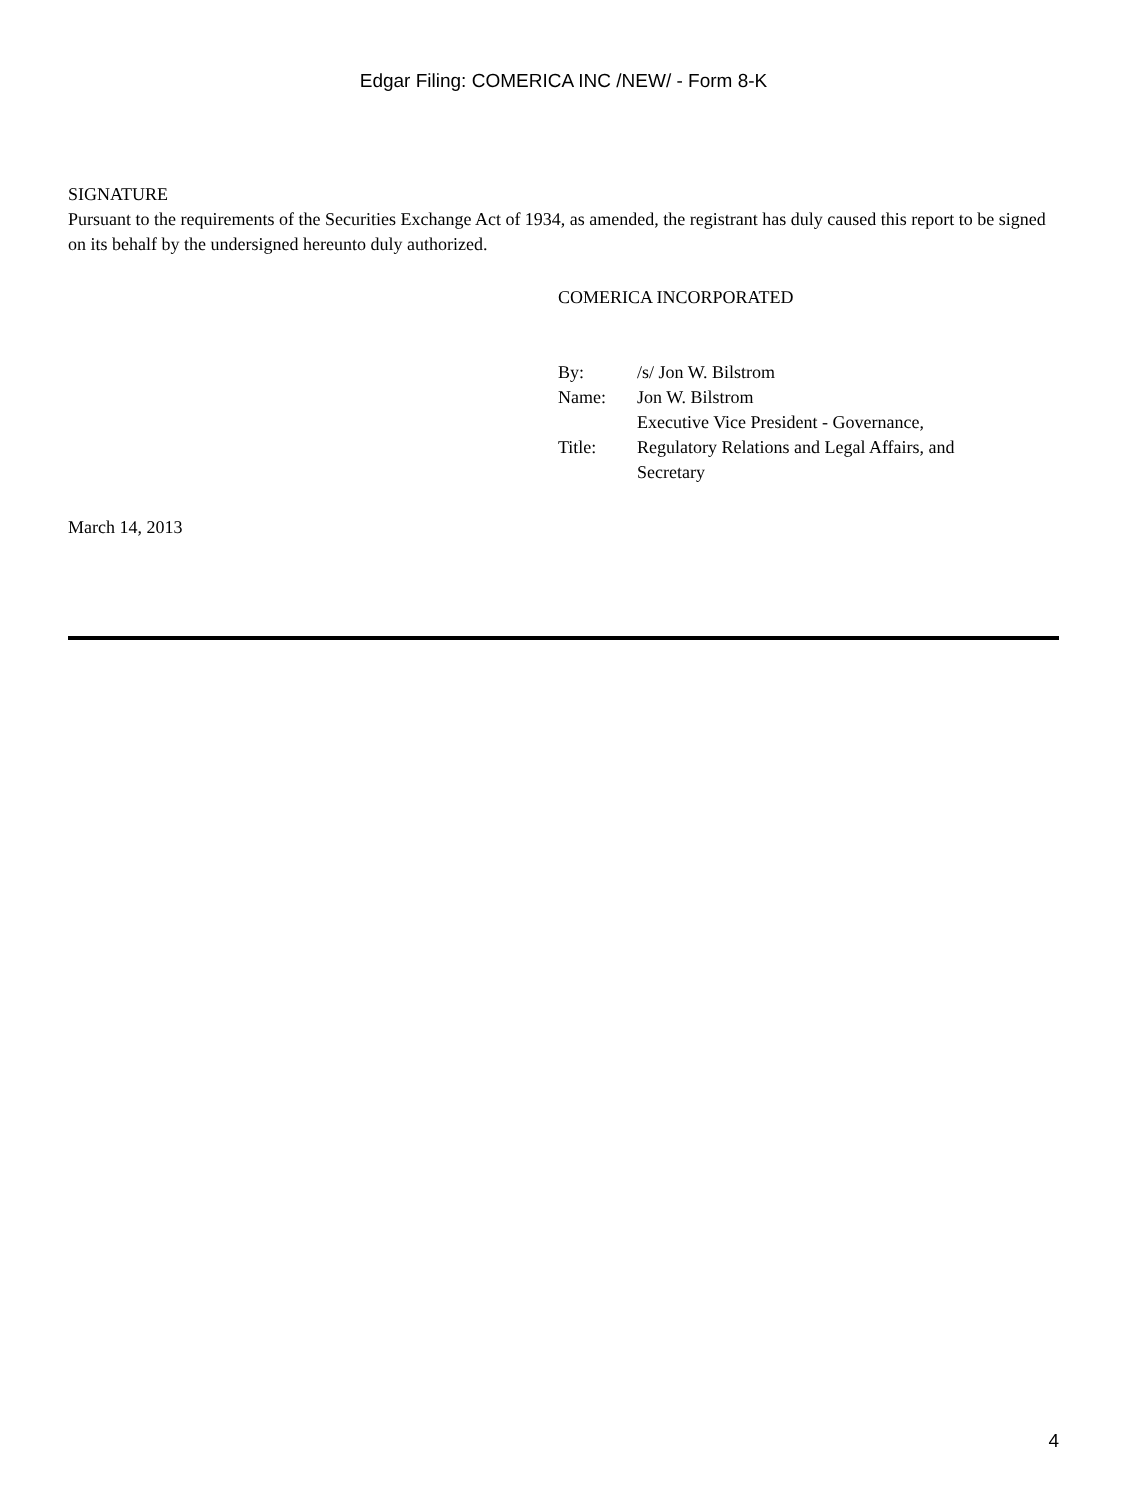Edgar Filing: COMERICA INC /NEW/ - Form 8-K
SIGNATURE
Pursuant to the requirements of the Securities Exchange Act of 1934, as amended, the registrant has duly caused this report to be signed on its behalf by the undersigned hereunto duly authorized.
COMERICA INCORPORATED
| By: | /s/ Jon W. Bilstrom |
| Name: | Jon W. Bilstrom |
| Title: | Executive Vice President - Governance, Regulatory Relations and Legal Affairs, and Secretary |
March 14, 2013
4